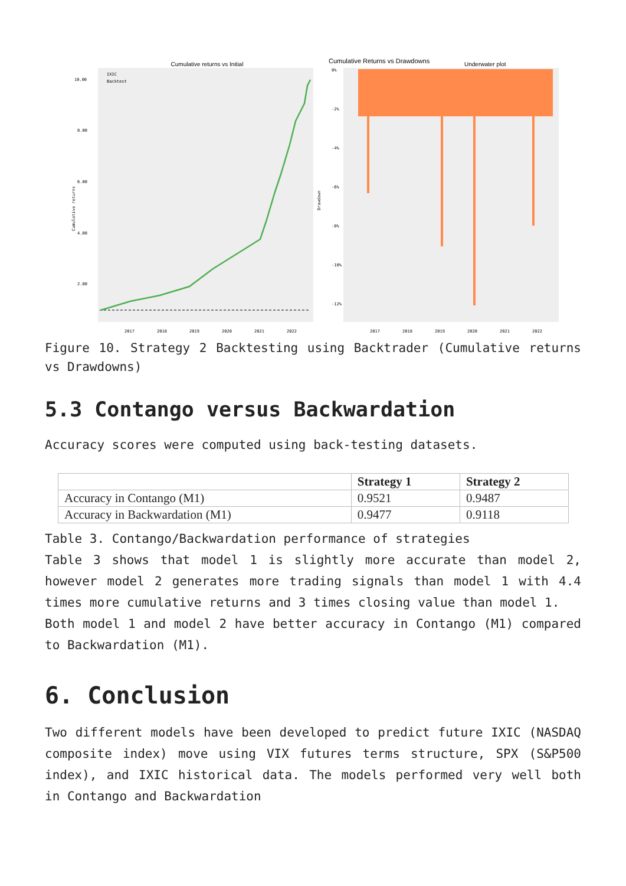Cumulative returns vs Initial
IXIC
Backtest
10.00
8.00
6.00
4.00
2.00
Cumulative returns
2017
2018
2019
2020
2021
2022
Cumulative Returns vs Drawdowns
Underwater plot
0%
-2%
-4%
-6%
-8%
-10%
-12%
Drawdown
2017
2018
2019
2020
2021
2022
Figure 10. Strategy 2 Backtesting using Backtrader (Cumulative returns vs Drawdowns)
5.3 Contango versus Backwardation
Accuracy scores were computed using back-testing datasets.
| | Strategy 1 | Strategy 2 |
| --- | --- | --- |
| Accuracy in Contango (M1) | 0.9521 | 0.9487 |
| Accuracy in Backwardation (M1) | 0.9477 | 0.9118 |
Table 3. Contango/Backwardation performance of strategies
Table 3 shows that model 1 is slightly more accurate than model 2, however model 2 generates more trading signals than model 1 with 4.4 times more cumulative returns and 3 times closing value than model 1.
Both model 1 and model 2 have better accuracy in Contango (M1) compared to Backwardation (M1).
6. Conclusion
Two different models have been developed to predict future IXIC (NASDAQ composite index) move using VIX futures terms structure, SPX (S&P500 index), and IXIC historical data. The models performed very well both in Contango and Backwardation